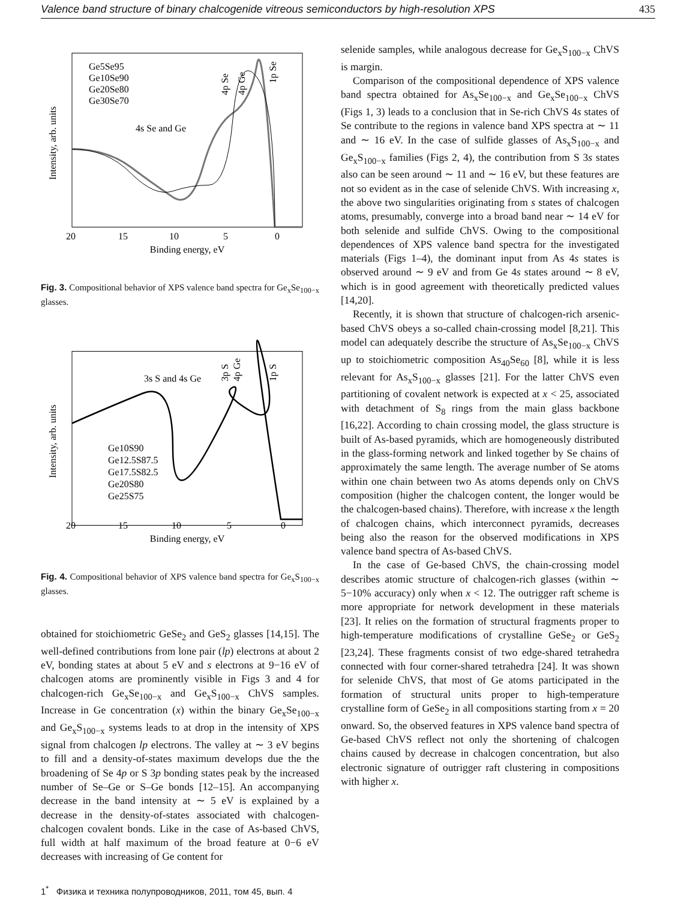Valence band structure of binary chalcogenide vitreous semiconductors by high-resolution XPS 435
Intensity, arb. units
Ge5Se95
Ge10Se90
Ge20Se80
Ge30Se70
4s Se and Ge
4p Se
4p Ge
1p Se
20
15
10
5
0
Binding energy, eV
Fig. 3. Compositional behavior of XPS valence band spectra for Ge<sub>x</sub>Se<sub>100−x</sub> glasses.
Intensity, arb. units
3s S and 4s Ge
3p S
4p Ge
1p S
Ge10S90
Ge12.5S87.5
Ge17.5S82.5
Ge20S80
Ge25S75
20
15
10
5
0
Binding energy, eV
Fig. 4. Compositional behavior of XPS valence band spectra for Ge<sub>x</sub>S<sub>100−x</sub> glasses.
obtained for stoichiometric GeSe<sub>2</sub> and GeS<sub>2</sub> glasses [14,15]. The well-defined contributions from lone pair (lp) electrons at about 2 eV, bonding states at about 5 eV and s electrons at 9−16 eV of chalcogen atoms are prominently visible in Figs 3 and 4 for chalcogen-rich Ge<sub>x</sub>Se<sub>100−x</sub> and Ge<sub>x</sub>S<sub>100−x</sub> ChVS samples. Increase in Ge concentration (x) within the binary Ge<sub>x</sub>Se<sub>100−x</sub> and Ge<sub>x</sub>S<sub>100−x</sub> systems leads to at drop in the intensity of XPS signal from chalcogen lp electrons. The valley at ∼ 3 eV begins to fill and a density-of-states maximum develops due the the broadening of Se 4p or S 3p bonding states peak by the increased number of Se–Ge or S–Ge bonds [12–15]. An accompanying decrease in the band intensity at ∼ 5 eV is explained by a decrease in the density-of-states associated with chalcogen-chalcogen covalent bonds. Like in the case of As-based ChVS, full width at half maximum of the broad feature at 0−6 eV decreases with increasing of Ge content for
selenide samples, while analogous decrease for Ge<sub>x</sub>S<sub>100−x</sub> ChVS is margin.
Comparison of the compositional dependence of XPS valence band spectra obtained for As<sub>x</sub>Se<sub>100−x</sub> and Ge<sub>x</sub>Se<sub>100−x</sub> ChVS (Figs 1, 3) leads to a conclusion that in Se-rich ChVS 4s states of Se contribute to the regions in valence band XPS spectra at ∼ 11 and ∼ 16 eV. In the case of sulfide glasses of As<sub>x</sub>S<sub>100−x</sub> and Ge<sub>x</sub>S<sub>100−x</sub> families (Figs 2, 4), the contribution from S 3s states also can be seen around ∼ 11 and ∼ 16 eV, but these features are not so evident as in the case of selenide ChVS. With increasing x, the above two singularities originating from s states of chalcogen atoms, presumably, converge into a broad band near ∼ 14 eV for both selenide and sulfide ChVS. Owing to the compositional dependences of XPS valence band spectra for the investigated materials (Figs 1–4), the dominant input from As 4s states is observed around ∼ 9 eV and from Ge 4s states around ∼ 8 eV, which is in good agreement with theoretically predicted values [14,20].
Recently, it is shown that structure of chalcogen-rich arsenic-based ChVS obeys a so-called chain-crossing model [8,21]. This model can adequately describe the structure of As<sub>x</sub>Se<sub>100−x</sub> ChVS up to stoichiometric composition As<sub>40</sub>Se<sub>60</sub> [8], while it is less relevant for As<sub>x</sub>S<sub>100−x</sub> glasses [21]. For the latter ChVS even partitioning of covalent network is expected at x < 25, associated with detachment of S<sub>8</sub> rings from the main glass backbone [16,22]. According to chain crossing model, the glass structure is built of As-based pyramids, which are homogeneously distributed in the glass-forming network and linked together by Se chains of approximately the same length. The average number of Se atoms within one chain between two As atoms depends only on ChVS composition (higher the chalcogen content, the longer would be the chalcogen-based chains). Therefore, with increase x the length of chalcogen chains, which interconnect pyramids, decreases being also the reason for the observed modifications in XPS valence band spectra of As-based ChVS.
In the case of Ge-based ChVS, the chain-crossing model describes atomic structure of chalcogen-rich glasses (within ∼ 5−10% accuracy) only when x < 12. The outrigger raft scheme is more appropriate for network development in these materials [23]. It relies on the formation of structural fragments proper to high-temperature modifications of crystalline GeSe<sub>2</sub> or GeS<sub>2</sub> [23,24]. These fragments consist of two edge-shared tetrahedra connected with four corner-shared tetrahedra [24]. It was shown for selenide ChVS, that most of Ge atoms participated in the formation of structural units proper to high-temperature crystalline form of GeSe<sub>2</sub> in all compositions starting from x = 20 onward. So, the observed features in XPS valence band spectra of Ge-based ChVS reflect not only the shortening of chalcogen chains caused by decrease in chalcogen concentration, but also electronic signature of outrigger raft clustering in compositions with higher x.
1<sup>*</sup> Физика и техника полупроводников, 2011, том 45, вып. 4